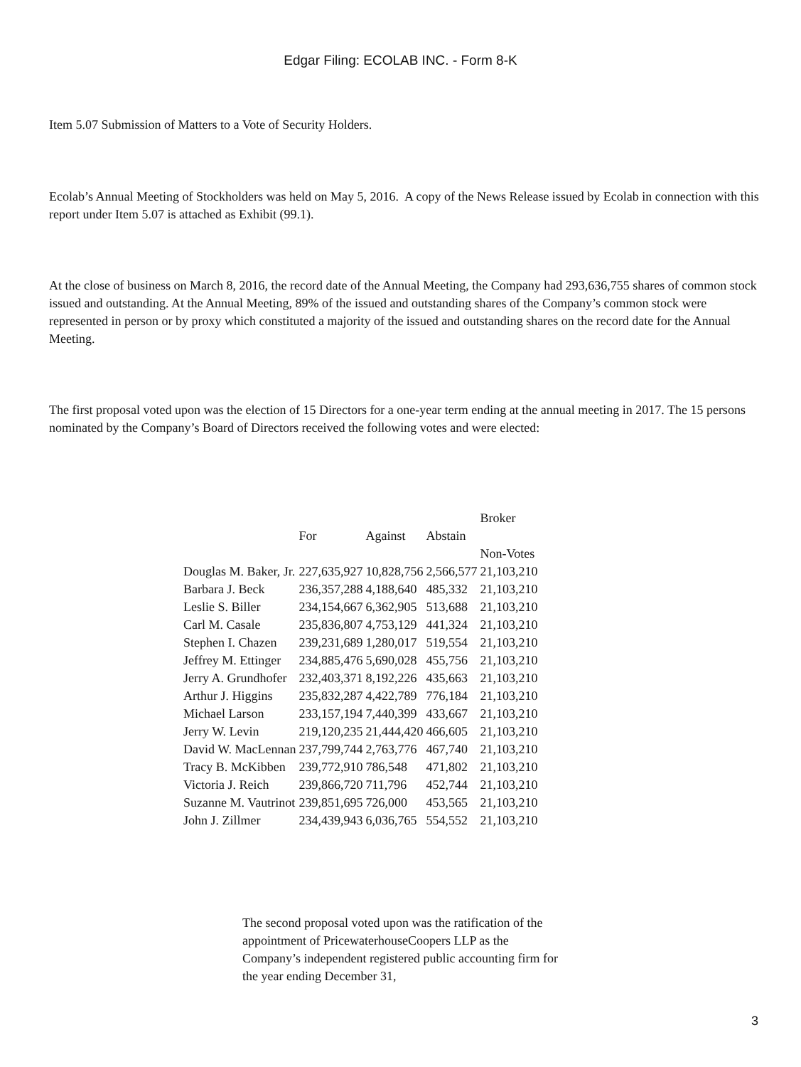Edgar Filing: ECOLAB INC. - Form 8-K
Item 5.07 Submission of Matters to a Vote of Security Holders.
Ecolab’s Annual Meeting of Stockholders was held on May 5, 2016. A copy of the News Release issued by Ecolab in connection with this report under Item 5.07 is attached as Exhibit (99.1).
At the close of business on March 8, 2016, the record date of the Annual Meeting, the Company had 293,636,755 shares of common stock issued and outstanding. At the Annual Meeting, 89% of the issued and outstanding shares of the Company’s common stock were represented in person or by proxy which constituted a majority of the issued and outstanding shares on the record date for the Annual Meeting.
The first proposal voted upon was the election of 15 Directors for a one-year term ending at the annual meeting in 2017. The 15 persons nominated by the Company’s Board of Directors received the following votes and were elected:
| | For | Against | Abstain | Broker Non-Votes |
| --- | --- | --- | --- | --- |
| Douglas M. Baker, Jr. | 227,635,927 | 10,828,756 | 2,566,577 | 21,103,210 |
| Barbara J. Beck | 236,357,288 | 4,188,640 | 485,332 | 21,103,210 |
| Leslie S. Biller | 234,154,667 | 6,362,905 | 513,688 | 21,103,210 |
| Carl M. Casale | 235,836,807 | 4,753,129 | 441,324 | 21,103,210 |
| Stephen I. Chazen | 239,231,689 | 1,280,017 | 519,554 | 21,103,210 |
| Jeffrey M. Ettinger | 234,885,476 | 5,690,028 | 455,756 | 21,103,210 |
| Jerry A. Grundhofer | 232,403,371 | 8,192,226 | 435,663 | 21,103,210 |
| Arthur J. Higgins | 235,832,287 | 4,422,789 | 776,184 | 21,103,210 |
| Michael Larson | 233,157,194 | 7,440,399 | 433,667 | 21,103,210 |
| Jerry W. Levin | 219,120,235 | 21,444,420 | 466,605 | 21,103,210 |
| David W. MacLennan | 237,799,744 | 2,763,776 | 467,740 | 21,103,210 |
| Tracy B. McKibben | 239,772,910 | 786,548 | 471,802 | 21,103,210 |
| Victoria J. Reich | 239,866,720 | 711,796 | 452,744 | 21,103,210 |
| Suzanne M. Vautrinot | 239,851,695 | 726,000 | 453,565 | 21,103,210 |
| John J. Zillmer | 234,439,943 | 6,036,765 | 554,552 | 21,103,210 |
The second proposal voted upon was the ratification of the appointment of PricewaterhouseCoopers LLP as the Company’s independent registered public accounting firm for the year ending December 31,
3